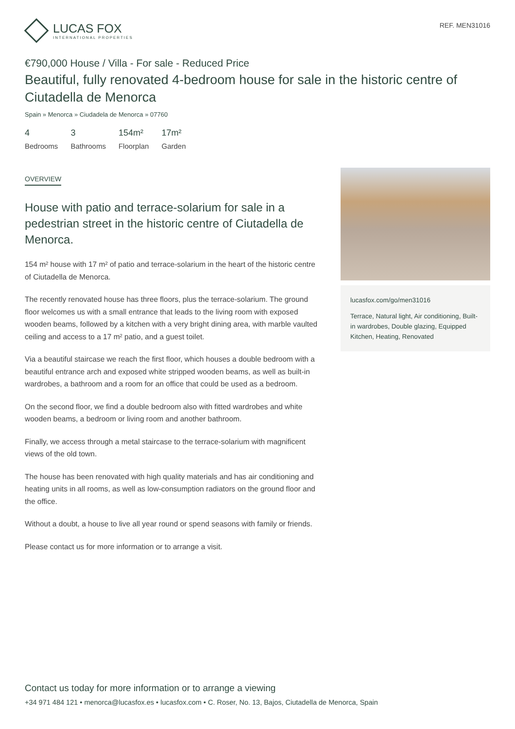LUCAS FOX
INTERNATIONAL PROPERTIES
REF. MEN31016
€790,000 House / Villa - For sale - Reduced Price
Beautiful, fully renovated 4-bedroom house for sale in the historic centre of Ciutadella de Menorca
Spain » Menorca » Ciudadela de Menorca » 07760
4
Bedrooms
3
Bathrooms
154m²
Floorplan
17m²
Garden
OVERVIEW
House with patio and terrace-solarium for sale in a pedestrian street in the historic centre of Ciutadella de Menorca.
154 m² house with 17 m² of patio and terrace-solarium in the heart of the historic centre of Ciutadella de Menorca.
The recently renovated house has three floors, plus the terrace-solarium. The ground floor welcomes us with a small entrance that leads to the living room with exposed wooden beams, followed by a kitchen with a very bright dining area, with marble vaulted ceiling and access to a 17 m² patio, and a guest toilet.
Via a beautiful staircase we reach the first floor, which houses a double bedroom with a beautiful entrance arch and exposed white stripped wooden beams, as well as built-in wardrobes, a bathroom and a room for an office that could be used as a bedroom.
On the second floor, we find a double bedroom also with fitted wardrobes and white wooden beams, a bedroom or living room and another bathroom.
Finally, we access through a metal staircase to the terrace-solarium with magnificent views of the old town.
The house has been renovated with high quality materials and has air conditioning and heating units in all rooms, as well as low-consumption radiators on the ground floor and the office.
Without a doubt, a house to live all year round or spend seasons with family or friends.
Please contact us for more information or to arrange a visit.
lucasfox.com/go/men31016
Terrace, Natural light, Air conditioning, Built-in wardrobes, Double glazing, Equipped Kitchen, Heating, Renovated
Contact us today for more information or to arrange a viewing
+34 971 484 121 • menorca@lucasfox.es • lucasfox.com • C. Roser, No. 13, Bajos, Ciutadella de Menorca, Spain